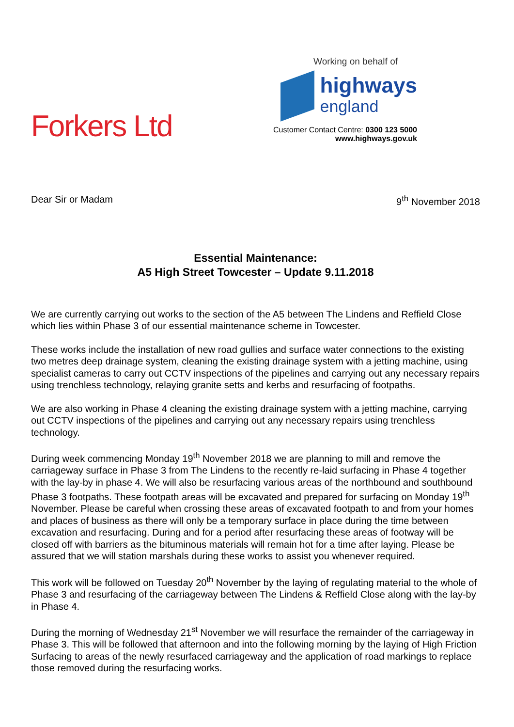Forkers Ltd
Working on behalf of
highways
england
Customer Contact Centre: 0300 123 5000
www.highways.gov.uk
Dear Sir or Madam 9<sup>th</sup> November 2018
Essential Maintenance:
A5 High Street Towcester – Update 9.11.2018
We are currently carrying out works to the section of the A5 between The Lindens and Reffield Close which lies within Phase 3 of our essential maintenance scheme in Towcester.
These works include the installation of new road gullies and surface water connections to the existing two metres deep drainage system, cleaning the existing drainage system with a jetting machine, using specialist cameras to carry out CCTV inspections of the pipelines and carrying out any necessary repairs using trenchless technology, relaying granite setts and kerbs and resurfacing of footpaths.
We are also working in Phase 4 cleaning the existing drainage system with a jetting machine, carrying out CCTV inspections of the pipelines and carrying out any necessary repairs using trenchless technology.
During week commencing Monday 19<sup>th</sup> November 2018 we are planning to mill and remove the carriageway surface in Phase 3 from The Lindens to the recently re-laid surfacing in Phase 4 together with the lay-by in phase 4. We will also be resurfacing various areas of the northbound and southbound Phase 3 footpaths. These footpath areas will be excavated and prepared for surfacing on Monday 19<sup>th</sup> November. Please be careful when crossing these areas of excavated footpath to and from your homes and places of business as there will only be a temporary surface in place during the time between excavation and resurfacing. During and for a period after resurfacing these areas of footway will be closed off with barriers as the bituminous materials will remain hot for a time after laying. Please be assured that we will station marshals during these works to assist you whenever required.
This work will be followed on Tuesday 20<sup>th</sup> November by the laying of regulating material to the whole of Phase 3 and resurfacing of the carriageway between The Lindens & Reffield Close along with the lay-by in Phase 4.
During the morning of Wednesday 21<sup>st</sup> November we will resurface the remainder of the carriageway in Phase 3. This will be followed that afternoon and into the following morning by the laying of High Friction Surfacing to areas of the newly resurfaced carriageway and the application of road markings to replace those removed during the resurfacing works.